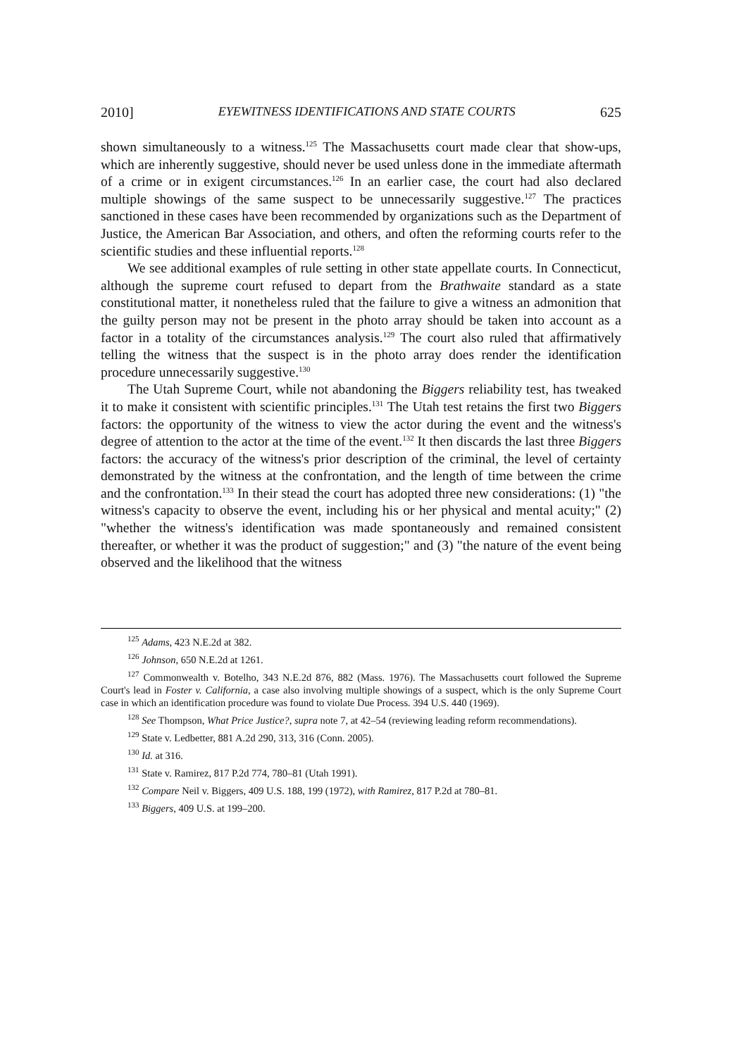2010] EYEWITNESS IDENTIFICATIONS AND STATE COURTS 625
shown simultaneously to a witness.<sup>125</sup> The Massachusetts court made clear that show-ups, which are inherently suggestive, should never be used unless done in the immediate aftermath of a crime or in exigent circumstances.<sup>126</sup> In an earlier case, the court had also declared multiple showings of the same suspect to be unnecessarily suggestive.<sup>127</sup> The practices sanctioned in these cases have been recommended by organizations such as the Department of Justice, the American Bar Association, and others, and often the reforming courts refer to the scientific studies and these influential reports.<sup>128</sup>
We see additional examples of rule setting in other state appellate courts. In Connecticut, although the supreme court refused to depart from the Brathwaite standard as a state constitutional matter, it nonetheless ruled that the failure to give a witness an admonition that the guilty person may not be present in the photo array should be taken into account as a factor in a totality of the circumstances analysis.<sup>129</sup> The court also ruled that affirmatively telling the witness that the suspect is in the photo array does render the identification procedure unnecessarily suggestive.<sup>130</sup>
The Utah Supreme Court, while not abandoning the Biggers reliability test, has tweaked it to make it consistent with scientific principles.<sup>131</sup> The Utah test retains the first two Biggers factors: the opportunity of the witness to view the actor during the event and the witness's degree of attention to the actor at the time of the event.<sup>132</sup> It then discards the last three Biggers factors: the accuracy of the witness's prior description of the criminal, the level of certainty demonstrated by the witness at the confrontation, and the length of time between the crime and the confrontation.<sup>133</sup> In their stead the court has adopted three new considerations: (1) "the witness's capacity to observe the event, including his or her physical and mental acuity;" (2) "whether the witness's identification was made spontaneously and remained consistent thereafter, or whether it was the product of suggestion;" and (3) "the nature of the event being observed and the likelihood that the witness
<sup>125</sup> Adams, 423 N.E.2d at 382.
<sup>126</sup> Johnson, 650 N.E.2d at 1261.
<sup>127</sup> Commonwealth v. Botelho, 343 N.E.2d 876, 882 (Mass. 1976). The Massachusetts court followed the Supreme Court's lead in Foster v. California, a case also involving multiple showings of a suspect, which is the only Supreme Court case in which an identification procedure was found to violate Due Process. 394 U.S. 440 (1969).
<sup>128</sup> See Thompson, What Price Justice?, supra note 7, at 42–54 (reviewing leading reform recommendations).
<sup>129</sup> State v. Ledbetter, 881 A.2d 290, 313, 316 (Conn. 2005).
<sup>130</sup> Id. at 316.
<sup>131</sup> State v. Ramirez, 817 P.2d 774, 780–81 (Utah 1991).
<sup>132</sup> Compare Neil v. Biggers, 409 U.S. 188, 199 (1972), with Ramirez, 817 P.2d at 780–81.
<sup>133</sup> Biggers, 409 U.S. at 199–200.